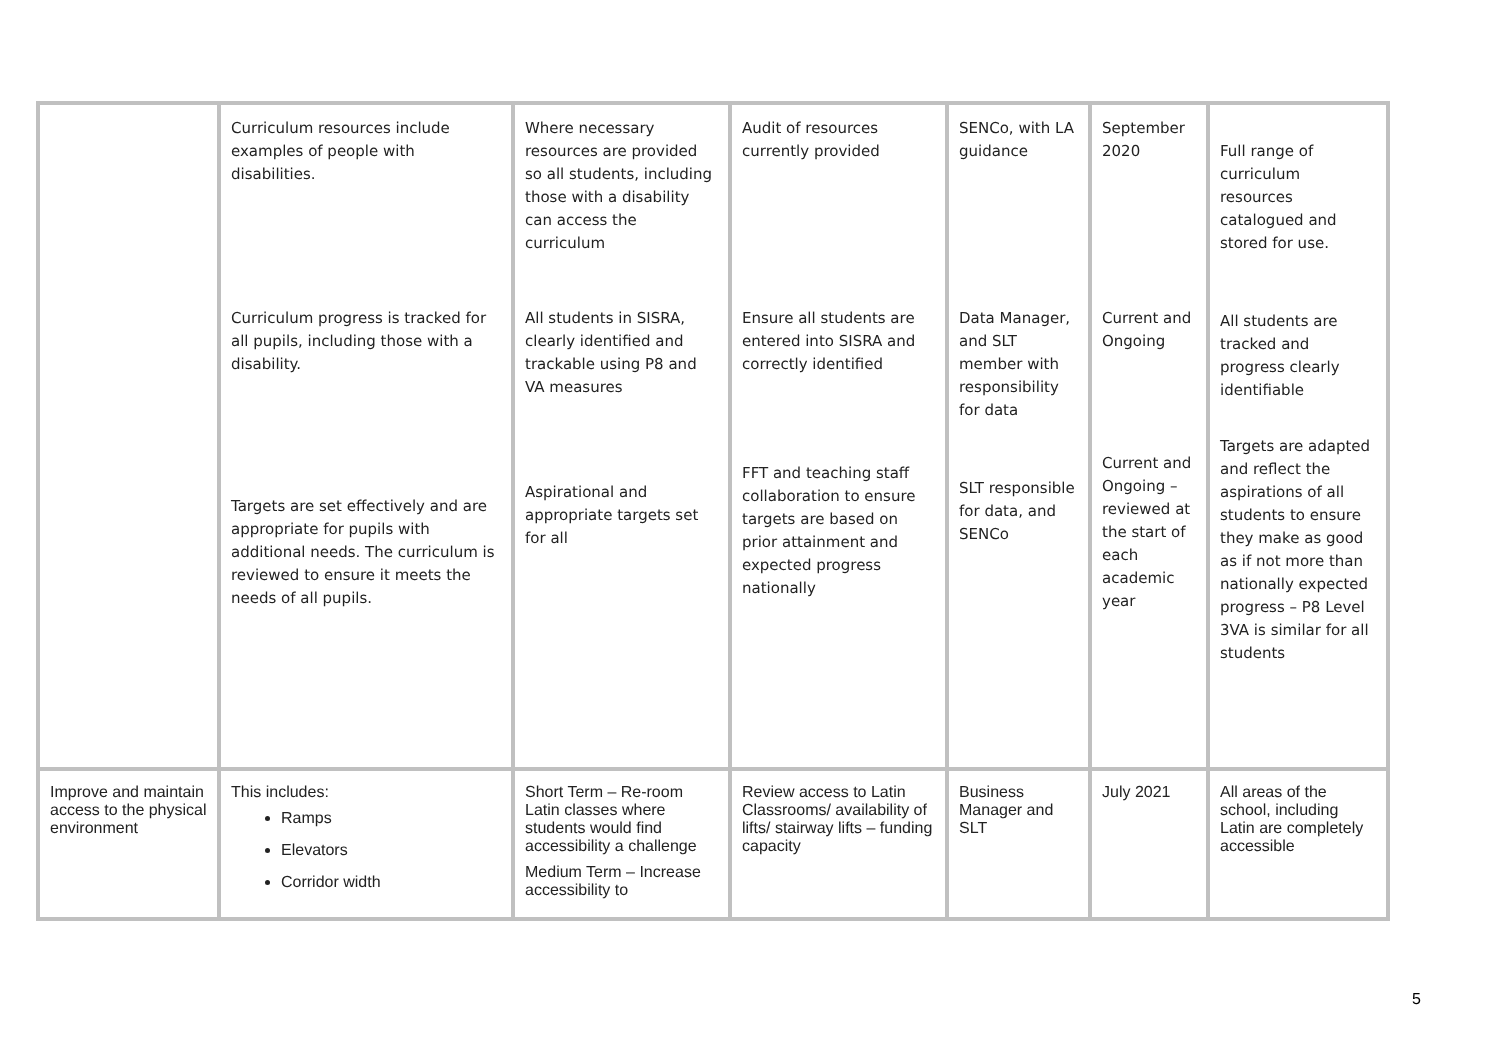| | Curriculum resources include examples of people with disabilities. Curriculum progress is tracked for all pupils, including those with a disability. Targets are set effectively and are appropriate for pupils with additional needs. The curriculum is reviewed to ensure it meets the needs of all pupils. | Where necessary resources are provided so all students, including those with a disability can access the curriculum All students in SISRA, clearly identified and trackable using P8 and VA measures Aspirational and appropriate targets set for all | Audit of resources currently provided Ensure all students are entered into SISRA and correctly identified FFT and teaching staff collaboration to ensure targets are based on prior attainment and expected progress nationally | SENCo, with LA guidance Data Manager, and SLT member with responsibility for data SLT responsible for data, and SENCo | September 2020 Current and Ongoing Current and Ongoing – reviewed at the start of each academic year | Full range of curriculum resources catalogued and stored for use. All students are tracked and progress clearly identifiable Targets are adapted and reflect the aspirations of all students to ensure they make as good as if not more than nationally expected progress – P8 Level 3VA is similar for all students |
| Improve and maintain access to the physical environment | This includes: Ramps Elevators Corridor width | Short Term – Re-room Latin classes where students would find accessibility a challenge Medium Term – Increase accessibility to | Review access to Latin Classrooms/ availability of lifts/ stairway lifts – funding capacity | Business Manager and SLT | July 2021 | All areas of the school, including Latin are completely accessible |
5